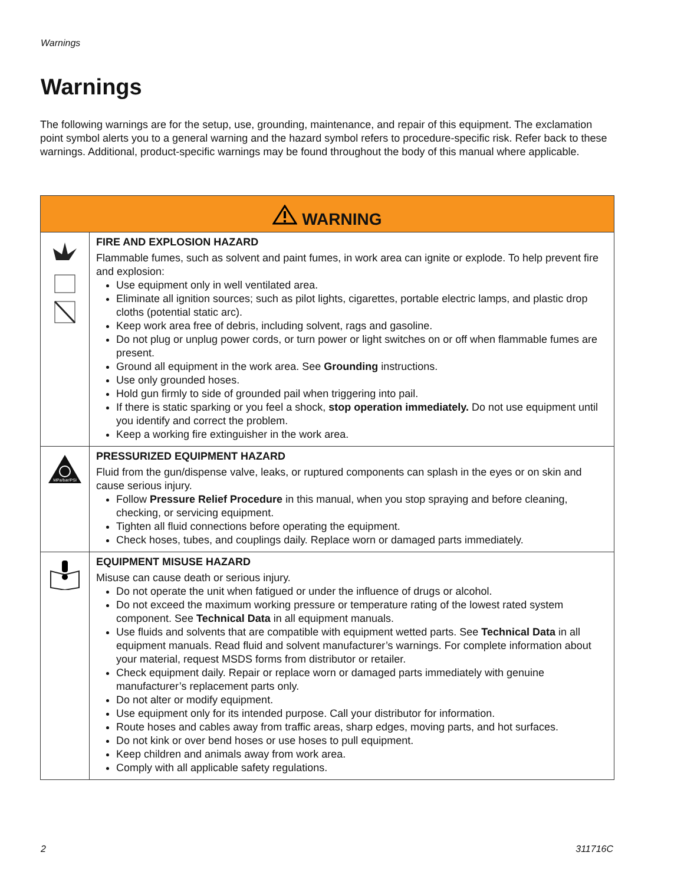Warnings
Warnings
The following warnings are for the setup, use, grounding, maintenance, and repair of this equipment. The exclamation point symbol alerts you to a general warning and the hazard symbol refers to procedure-specific risk. Refer back to these warnings. Additional, product-specific warnings may be found throughout the body of this manual where applicable.
| WARNING | |
| --- | --- |
| | FIRE AND EXPLOSION HAZARD Flammable fumes, such as solvent and paint fumes, in work area can ignite or explode. To help prevent fire and explosion: Use equipment only in well ventilated area. Eliminate all ignition sources; such as pilot lights, cigarettes, portable electric lamps, and plastic drop cloths (potential static arc). Keep work area free of debris, including solvent, rags and gasoline. Do not plug or unplug power cords, or turn power or light switches on or off when flammable fumes are present. Ground all equipment in the work area. See Grounding instructions. Use only grounded hoses. Hold gun firmly to side of grounded pail when triggering into pail. If there is static sparking or you feel a shock, stop operation immediately. Do not use equipment until you identify and correct the problem. Keep a working fire extinguisher in the work area. |
| MPa/bar/PSI | PRESSURIZED EQUIPMENT HAZARD Fluid from the gun/dispense valve, leaks, or ruptured components can splash in the eyes or on skin and cause serious injury. Follow Pressure Relief Procedure in this manual, when you stop spraying and before cleaning, checking, or servicing equipment. Tighten all fluid connections before operating the equipment. Check hoses, tubes, and couplings daily. Replace worn or damaged parts immediately. |
| | EQUIPMENT MISUSE HAZARD Misuse can cause death or serious injury. Do not operate the unit when fatigued or under the influence of drugs or alcohol. Do not exceed the maximum working pressure or temperature rating of the lowest rated system component. See Technical Data in all equipment manuals. Use fluids and solvents that are compatible with equipment wetted parts. See Technical Data in all equipment manuals. Read fluid and solvent manufacturer’s warnings. For complete information about your material, request MSDS forms from distributor or retailer. Check equipment daily. Repair or replace worn or damaged parts immediately with genuine manufacturer’s replacement parts only. Do not alter or modify equipment. Use equipment only for its intended purpose. Call your distributor for information. Route hoses and cables away from traffic areas, sharp edges, moving parts, and hot surfaces. Do not kink or over bend hoses or use hoses to pull equipment. Keep children and animals away from work area. Comply with all applicable safety regulations. |
2 311716C